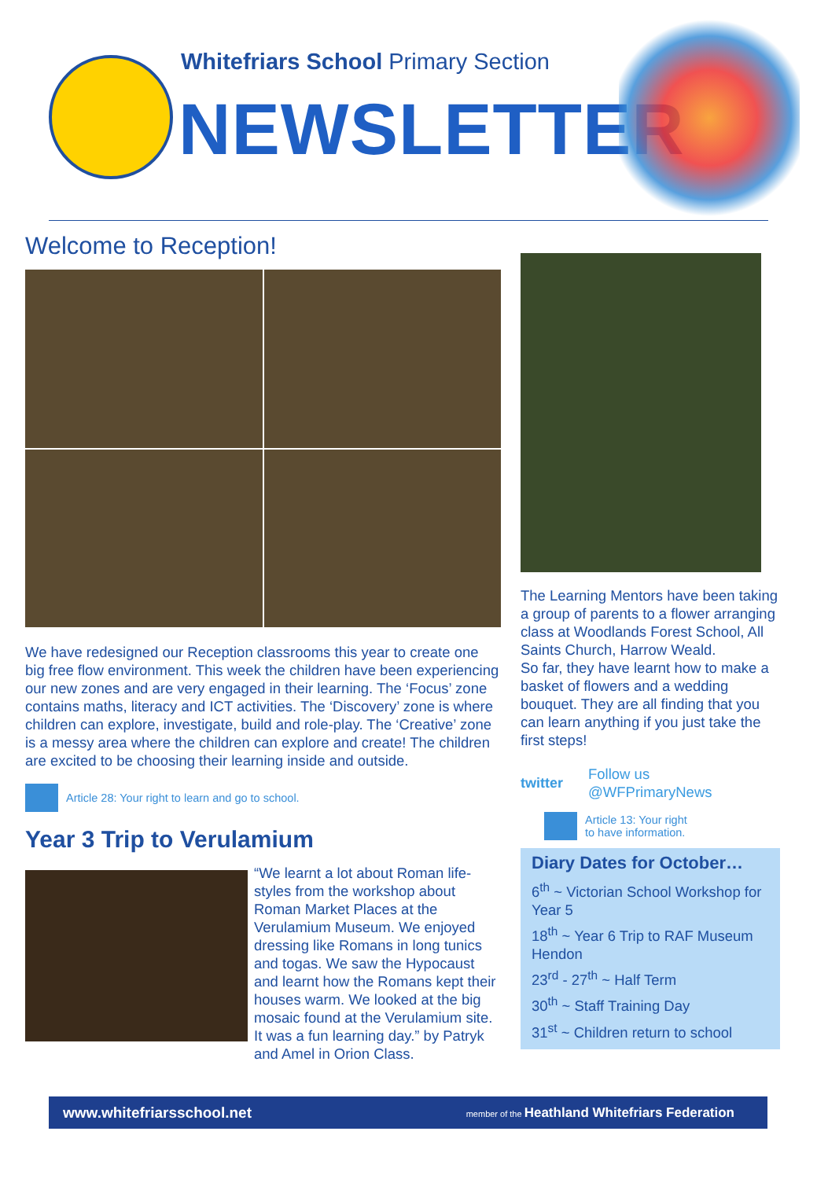Whitefriars School Primary Section
NEWSLETTER
Welcome to Reception!
We have redesigned our Reception classrooms this year to create one big free flow environment. This week the children have been experiencing our new zones and are very engaged in their learning. The ‘Focus’ zone contains maths, literacy and ICT activities. The ‘Discovery’ zone is where children can explore, investigate, build and role-play. The ‘Creative’ zone is a messy area where the children can explore and create! The children are excited to be choosing their learning inside and outside.
Article 28: Your right to learn and go to school.
Year 3 Trip to Verulamium
“We learnt a lot about Roman life-styles from the workshop about Roman Market Places at the Verulamium Museum. We enjoyed dressing like Romans in long tunics and togas. We saw the Hypocaust and learnt how the Romans kept their houses warm. We looked at the big mosaic found at the Verulamium site. It was a fun learning day.” by Patryk and Amel in Orion Class.
The Learning Mentors have been taking a group of parents to a flower arranging class at Woodlands Forest School, All Saints Church, Harrow Weald.
So far, they have learnt how to make a basket of flowers and a wedding bouquet. They are all finding that you can learn anything if you just take the first steps!
twitter
Follow us
@WFPrimaryNews
Article 13: Your right
to have information.
Diary Dates for October…
6<sup>th</sup> ~ Victorian School Workshop for Year 5
18<sup>th</sup> ~ Year 6 Trip to RAF Museum Hendon
23<sup>rd</sup> - 27<sup>th</sup> ~ Half Term
30<sup>th</sup> ~ Staff Training Day
31<sup>st</sup> ~ Children return to school
www.whitefriarsschool.net member of the Heathland Whitefriars Federation